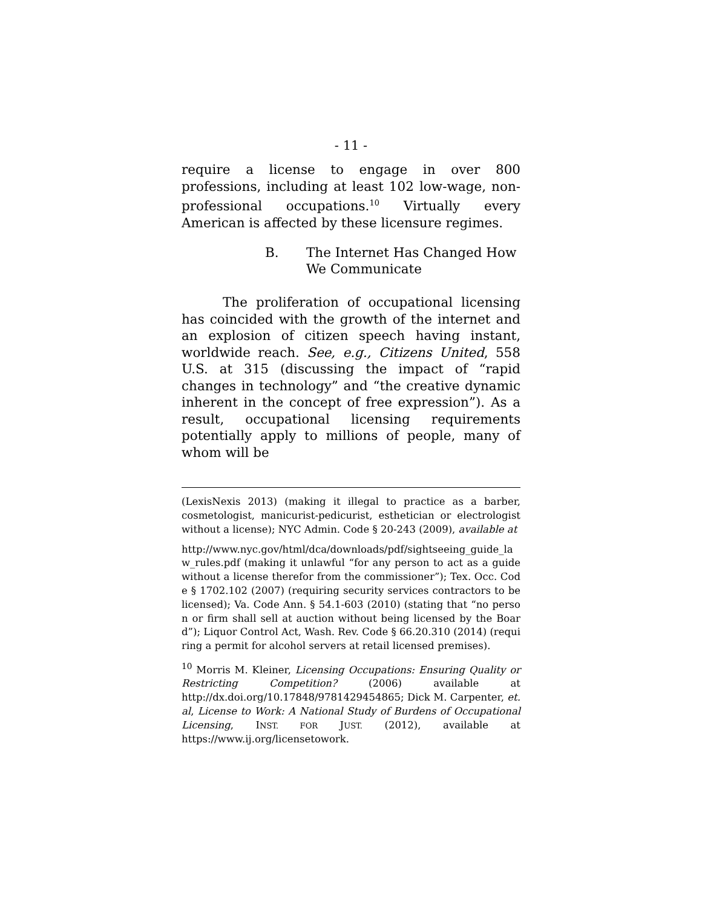- 11 -
require a license to engage in over 800 professions, including at least 102 low-wage, non-professional occupations.<sup>10</sup> Virtually every American is affected by these licensure regimes.
B. The Internet Has Changed How
We Communicate
The proliferation of occupational licensing has coincided with the growth of the internet and an explosion of citizen speech having instant, worldwide reach. See, e.g., Citizens United, 558 U.S. at 315 (discussing the impact of “rapid changes in technology” and “the creative dynamic inherent in the concept of free expression”). As a result, occupational licensing requirements potentially apply to millions of people, many of whom will be
(LexisNexis 2013) (making it illegal to practice as a barber, cosmetologist, manicurist-pedicurist, esthetician or electrologist without a license); NYC Admin. Code § 20-243 (2009), available at
http://www.nyc.gov/html/dca/downloads/pdf/sightseeing_guide_law_rules.pdf (making it unlawful “for any person to act as a guide without a license therefor from the commissioner”); Tex. Occ. Code § 1702.102 (2007) (requiring security services contractors to be licensed); Va. Code Ann. § 54.1-603 (2010) (stating that “no person or firm shall sell at auction without being licensed by the Board”); Liquor Control Act, Wash. Rev. Code § 66.20.310 (2014) (requiring a permit for alcohol servers at retail licensed premises).
<sup>10</sup> Morris M. Kleiner, Licensing Occupations: Ensuring Quality or Restricting Competition? (2006) available at http://dx.doi.org/10.17848/9781429454865; Dick M. Carpenter, et. al, License to Work: A National Study of Burdens of Occupational Licensing, INST. FOR JUST. (2012), available at https://www.ij.org/licensetowork.